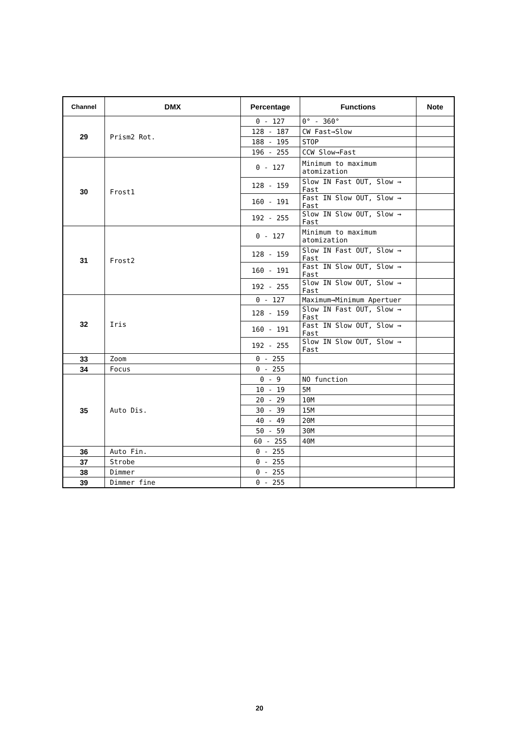| Channel | DMX | Percentage | Functions | Note |
| --- | --- | --- | --- | --- |
| 29 | Prism2 Rot. | 0 - 127 | 0° - 360° | |
| | | 128 - 187 | CW Fast→Slow | |
| | | 188 - 195 | STOP | |
| | | 196 - 255 | CCW Slow→Fast | |
| 30 | Frost1 | 0 - 127 | Minimum to maximum atomization | |
| | | 128 - 159 | Slow IN Fast OUT, Slow → Fast | |
| | | 160 - 191 | Fast IN Slow OUT, Slow → Fast | |
| | | 192 - 255 | Slow IN Slow OUT, Slow → Fast | |
| 31 | Frost2 | 0 - 127 | Minimum to maximum atomization | |
| | | 128 - 159 | Slow IN Fast OUT, Slow → Fast | |
| | | 160 - 191 | Fast IN Slow OUT, Slow → Fast | |
| | | 192 - 255 | Slow IN Slow OUT, Slow → Fast | |
| 32 | Iris | 0 - 127 | Maximum→Minimum Apertuer | |
| | | 128 - 159 | Slow IN Fast OUT, Slow → Fast | |
| | | 160 - 191 | Fast IN Slow OUT, Slow → Fast | |
| | | 192 - 255 | Slow IN Slow OUT, Slow → Fast | |
| 33 | Zoom | 0 - 255 | | |
| 34 | Focus | 0 - 255 | | |
| 35 | Auto Dis. | 0 - 9 | NO function | |
| | | 10 - 19 | 5M | |
| | | 20 - 29 | 10M | |
| | | 30 - 39 | 15M | |
| | | 40 - 49 | 20M | |
| | | 50 - 59 | 30M | |
| | | 60 - 255 | 40M | |
| 36 | Auto Fin. | 0 - 255 | | |
| 37 | Strobe | 0 - 255 | | |
| 38 | Dimmer | 0 - 255 | | |
| 39 | Dimmer fine | 0 - 255 | | |
20